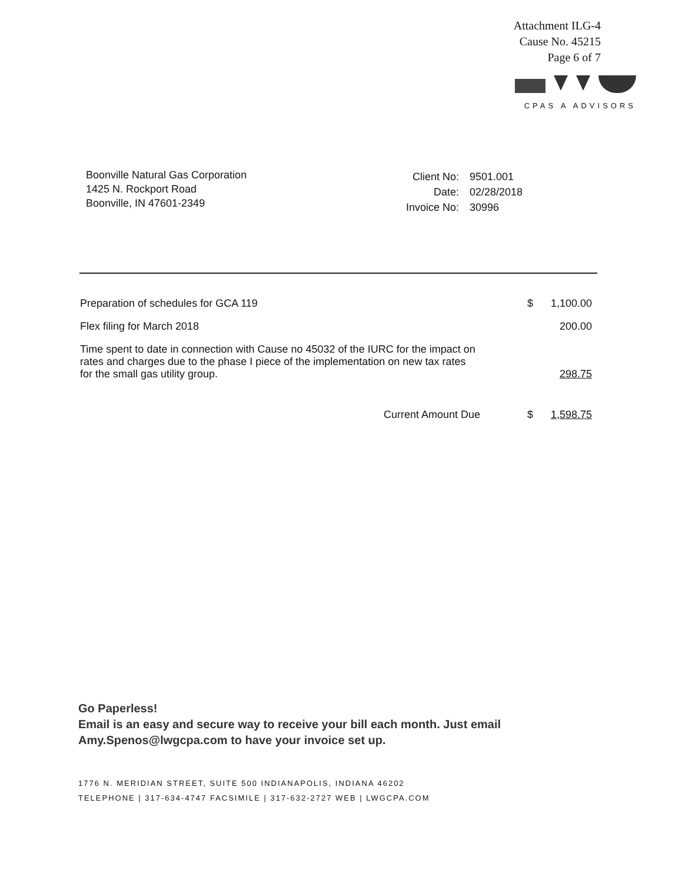Attachment ILG-4
Cause No. 45215
Page 6 of 7
CPAS A ADVISORS
Boonville Natural Gas Corporation
1425 N. Rockport Road
Boonville, IN 47601-2349
| Client No: | 9501.001 |
| Date: | 02/28/2018 |
| Invoice No: | 30996 |
| Preparation of schedules for GCA 119 | | $ | 1,100.00 |
| Flex filing for March 2018 | | | 200.00 |
| Time spent to date in connection with Cause no 45032 of the IURC for the impact on rates and charges due to the phase I piece of the implementation on new tax rates for the small gas utility group. | | | 298.75 |
| Current Amount Due | | $ | 1,598.75 |
Go Paperless!
Email is an easy and secure way to receive your bill each month. Just email
Amy.Spenos@lwgcpa.com to have your invoice set up.
1776 N. MERIDIAN STREET, SUITE 500 INDIANAPOLIS, INDIANA 46202
TELEPHONE | 317-634-4747 FACSIMILE | 317-632-2727 WEB | LWGCPA.COM